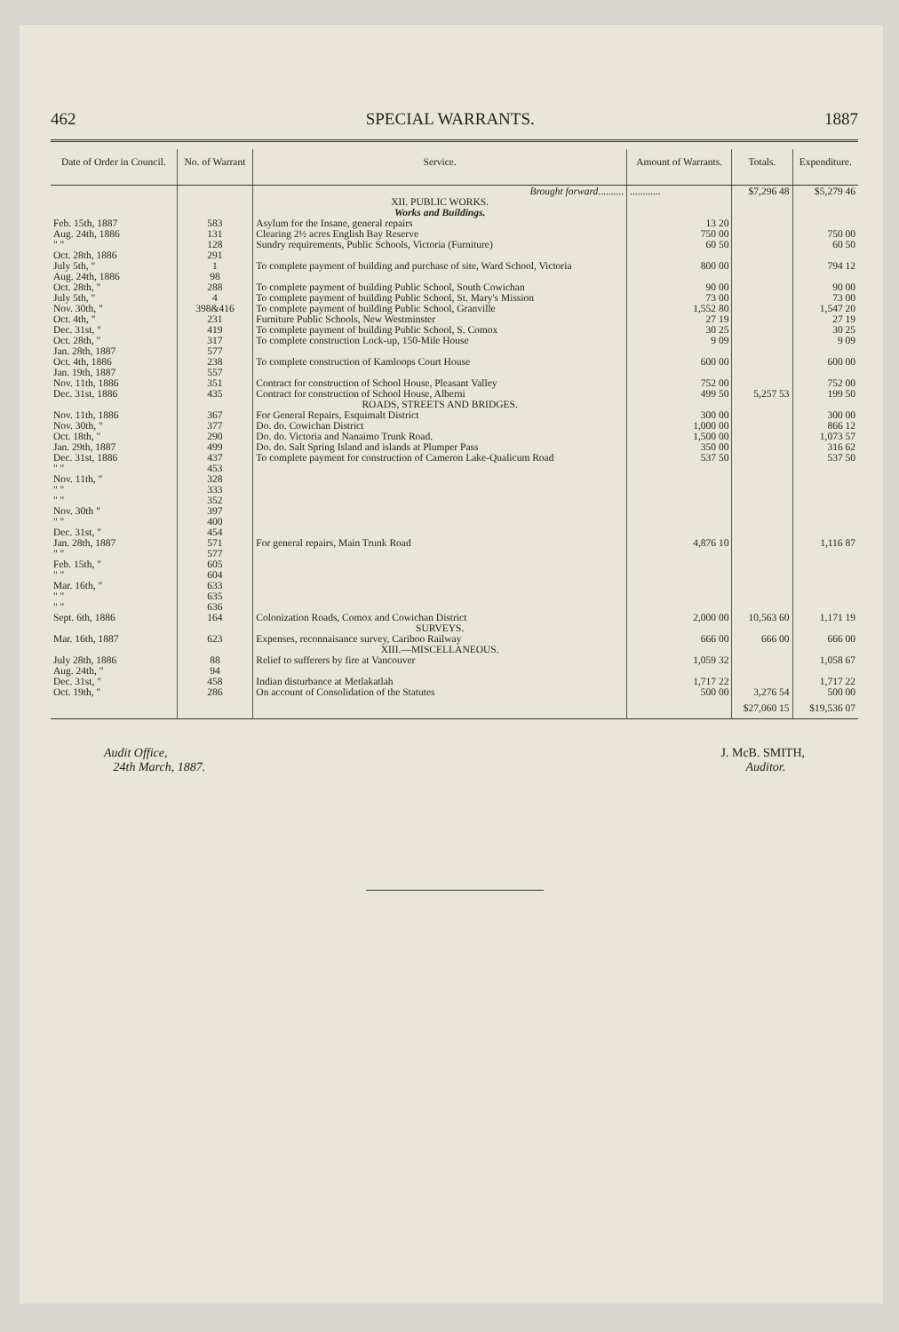462 SPECIAL WARRANTS. 1887
| Date of Order in Council. | No. of Warrant | Service. | Amount of Warrants. | Totals. | Expenditure. |
| --- | --- | --- | --- | --- | --- |
| | | Brought forward .......... | ............ | $7,296 48 | $5,279 46 |
| | | XII. PUBLIC WORKS. Works and Buildings. | | | |
| Feb. 15th, 1887 | 583 | Asylum for the Insane, general repairs | 13 20 | | |
| Aug. 24th, 1886 | 131 | Clearing 2½ acres English Bay Reserve | 750 00 | | 750 00 |
| " " Oct. 28th, 1886 | 128 291 | Sundry requirements, Public Schools, Victoria (Furniture) | 60 50 | | 60 50 |
| July 5th, " Aug. 24th, 1886 | 1 98 | To complete payment of building and purchase of site, Ward School, Victoria | 800 00 | | 794 12 |
| Oct. 28th, " | 288 | To complete payment of building Public School, South Cowichan | 90 00 | | 90 00 |
| July 5th, " | 4 | To complete payment of building Public School, St. Mary's Mission | 73 00 | | 73 00 |
| Nov. 30th, " | 398&416 | To complete payment of building Public School, Granville | 1,552 80 | | 1,547 20 |
| Oct. 4th, " | 231 | Furniture Public Schools, New Westminster | 27 19 | | 27 19 |
| Dec. 31st, " | 419 | To complete payment of building Public School, S. Comox | 30 25 | | 30 25 |
| Oct. 28th, " Jan. 28th, 1887 | 317 577 | To complete construction Lock-up, 150-Mile House | 9 09 | | 9 09 |
| Oct. 4th, 1886 Jan. 19th, 1887 | 238 557 | To complete construction of Kamloops Court House | 600 00 | | 600 00 |
| Nov. 11th, 1886 | 351 | Contract for construction of School House, Pleasant Valley | 752 00 | | 752 00 |
| Dec. 31st, 1886 | 435 | Contract for construction of School House, Alberni | 499 50 | 5,257 53 | 199 50 |
| | | ROADS, STREETS AND BRIDGES. | | | |
| Nov. 11th, 1886 | 367 | For General Repairs, Esquimalt District | 300 00 | | 300 00 |
| Nov. 30th, " | 377 | Do. do. Cowichan District | 1,000 00 | | 866 12 |
| Oct. 18th, " | 290 | Do. do. Victoria and Nanaimo Trunk Road. | 1,500 00 | | 1,073 57 |
| Jan. 29th, 1887 | 499 | Do. do. Salt Spring Island and islands at Plumper Pass | 350 00 | | 316 62 |
| Dec. 31st, 1886 " " | 437 453 | To complete payment for construction of Cameron Lake-Qualicum Road | 537 50 | | 537 50 |
| Nov. 11th, " " " " " Nov. 30th " " " Dec. 31st, " Jan. 28th, 1887 " " Feb. 15th, " " " Mar. 16th, " " " " " | 328 333 352 397 400 454 571 577 605 604 633 635 636 | For general repairs, Main Trunk Road | 4,876 10 | | 1,116 87 |
| Sept. 6th, 1886 | 164 | Colonization Roads, Comox and Cowichan District | 2,000 00 | 10,563 60 | 1,171 19 |
| | | SURVEYS. | | | |
| Mar. 16th, 1887 | 623 | Expenses, reconnaisance survey, Cariboo Railway | 666 00 | 666 00 | 666 00 |
| | | XIII.—MISCELLANEOUS. | | | |
| July 28th, 1886 Aug. 24th, " | 88 94 | Relief to sufferers by fire at Vancouver | 1,059 32 | | 1,058 67 |
| Dec. 31st, " | 458 | Indian disturbance at Metlakatlah | 1,717 22 | | 1,717 22 |
| Oct. 19th, " | 286 | On account of Consolidation of the Statutes | 500 00 | 3,276 54 | 500 00 |
| | | | | $27,060 15 | $19,536 07 |
Audit Office,
24th March, 1887.
J. McB. SMITH,
Auditor.